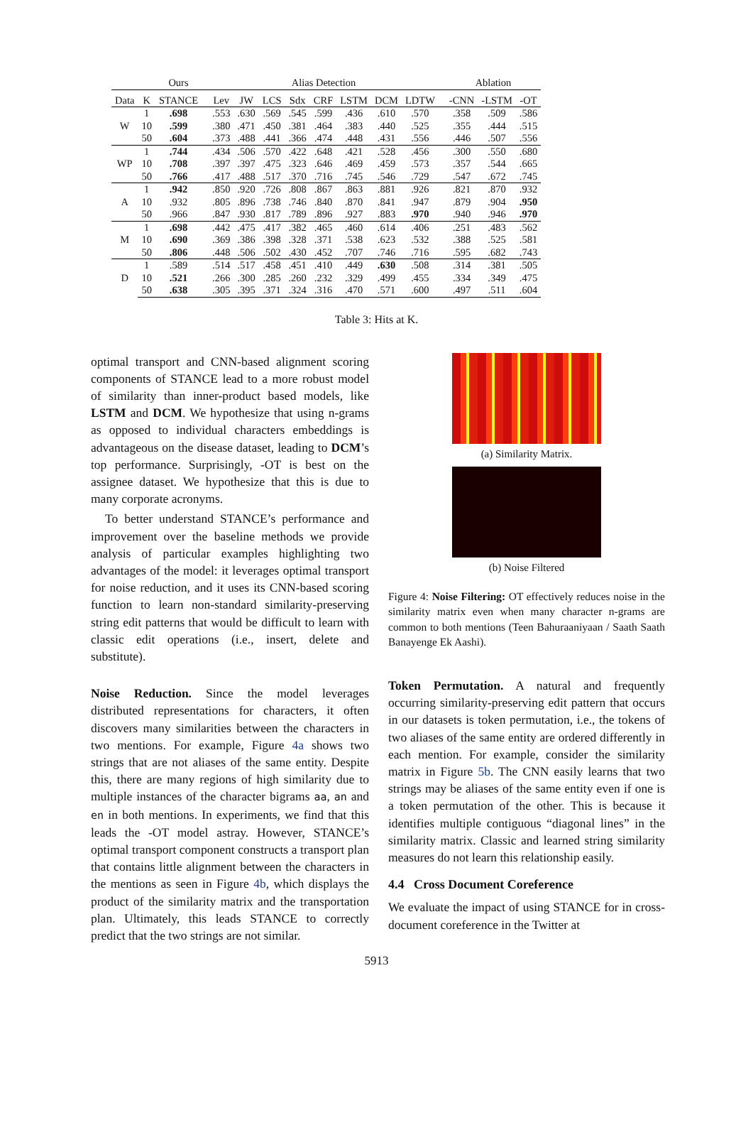| | | Ours | | Alias Detection | | | | | | | | | Ablation | | |
| Data | K | STANCE | | Lev | JW | LCS | Sdx | CRF | LSTM | DCM | LDTW | | -CNN | -LSTM | -OT |
| W | 1 | .698 | | .553 | .630 | .569 | .545 | .599 | .436 | .610 | .570 | | .358 | .509 | .586 |
| | 10 | .599 | | .380 | .471 | .450 | .381 | .464 | .383 | .440 | .525 | | .355 | .444 | .515 |
| | 50 | .604 | | .373 | .488 | .441 | .366 | .474 | .448 | .431 | .556 | | .446 | .507 | .556 |
| WP | 1 | .744 | | .434 | .506 | .570 | .422 | .648 | .421 | .528 | .456 | | .300 | .550 | .680 |
| | 10 | .708 | | .397 | .397 | .475 | .323 | .646 | .469 | .459 | .573 | | .357 | .544 | .665 |
| | 50 | .766 | | .417 | .488 | .517 | .370 | .716 | .745 | .546 | .729 | | .547 | .672 | .745 |
| A | 1 | .942 | | .850 | .920 | .726 | .808 | .867 | .863 | .881 | .926 | | .821 | .870 | .932 |
| | 10 | .932 | | .805 | .896 | .738 | .746 | .840 | .870 | .841 | .947 | | .879 | .904 | .950 |
| | 50 | .966 | | .847 | .930 | .817 | .789 | .896 | .927 | .883 | .970 | | .940 | .946 | .970 |
| M | 1 | .698 | | .442 | .475 | .417 | .382 | .465 | .460 | .614 | .406 | | .251 | .483 | .562 |
| | 10 | .690 | | .369 | .386 | .398 | .328 | .371 | .538 | .623 | .532 | | .388 | .525 | .581 |
| | 50 | .806 | | .448 | .506 | .502 | .430 | .452 | .707 | .746 | .716 | | .595 | .682 | .743 |
| D | 1 | .589 | | .514 | .517 | .458 | .451 | .410 | .449 | .630 | .508 | | .314 | .381 | .505 |
| | 10 | .521 | | .266 | .300 | .285 | .260 | .232 | .329 | .499 | .455 | | .334 | .349 | .475 |
| | 50 | .638 | | .305 | .395 | .371 | .324 | .316 | .470 | .571 | .600 | | .497 | .511 | .604 |
Table 3: Hits at K.
optimal transport and CNN-based alignment scoring components of STANCE lead to a more robust model of similarity than inner-product based models, like LSTM and DCM. We hypothesize that using n-grams as opposed to individual characters embeddings is advantageous on the disease dataset, leading to DCM’s top performance. Surprisingly, -OT is best on the assignee dataset. We hypothesize that this is due to many corporate acronyms.
To better understand STANCE’s performance and improvement over the baseline methods we provide analysis of particular examples highlighting two advantages of the model: it leverages optimal transport for noise reduction, and it uses its CNN-based scoring function to learn non-standard similarity-preserving string edit patterns that would be difficult to learn with classic edit operations (i.e., insert, delete and substitute).
Noise Reduction. Since the model leverages distributed representations for characters, it often discovers many similarities between the characters in two mentions. For example, Figure 4a shows two strings that are not aliases of the same entity. Despite this, there are many regions of high similarity due to multiple instances of the character bigrams aa, an and en in both mentions. In experiments, we find that this leads the -OT model astray. However, STANCE’s optimal transport component constructs a transport plan that contains little alignment between the characters in the mentions as seen in Figure 4b, which displays the product of the similarity matrix and the transportation plan. Ultimately, this leads STANCE to correctly predict that the two strings are not similar.
(a) Similarity Matrix.
(b) Noise Filtered
Figure 4: Noise Filtering: OT effectively reduces noise in the similarity matrix even when many character n-grams are common to both mentions (Teen Bahuraaniyaan / Saath Saath Banayenge Ek Aashi).
Token Permutation. A natural and frequently occurring similarity-preserving edit pattern that occurs in our datasets is token permutation, i.e., the tokens of two aliases of the same entity are ordered differently in each mention. For example, consider the similarity matrix in Figure 5b. The CNN easily learns that two strings may be aliases of the same entity even if one is a token permutation of the other. This is because it identifies multiple contiguous “diagonal lines” in the similarity matrix. Classic and learned string similarity measures do not learn this relationship easily.
4.4 Cross Document Coreference
We evaluate the impact of using STANCE for in cross-document coreference in the Twitter at
5913